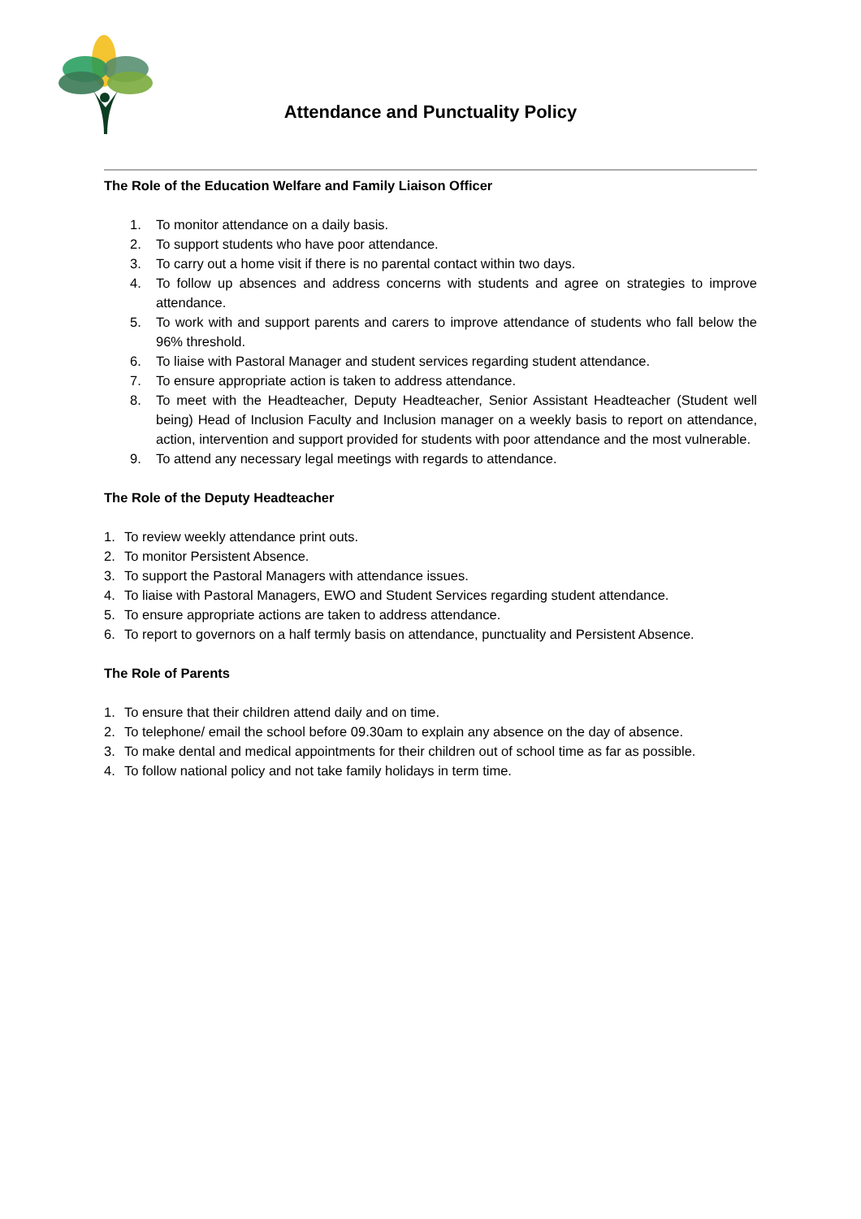Attendance and Punctuality Policy
The Role of the Education Welfare and Family Liaison Officer
1. To monitor attendance on a daily basis.
2. To support students who have poor attendance.
3. To carry out a home visit if there is no parental contact within two days.
4. To follow up absences and address concerns with students and agree on strategies to improve attendance.
5. To work with and support parents and carers to improve attendance of students who fall below the 96% threshold.
6. To liaise with Pastoral Manager and student services regarding student attendance.
7. To ensure appropriate action is taken to address attendance.
8. To meet with the Headteacher, Deputy Headteacher, Senior Assistant Headteacher (Student well being) Head of Inclusion Faculty and Inclusion manager on a weekly basis to report on attendance, action, intervention and support provided for students with poor attendance and the most vulnerable.
9. To attend any necessary legal meetings with regards to attendance.
The Role of the Deputy Headteacher
1. To review weekly attendance print outs.
2. To monitor Persistent Absence.
3. To support the Pastoral Managers with attendance issues.
4. To liaise with Pastoral Managers, EWO and Student Services regarding student attendance.
5. To ensure appropriate actions are taken to address attendance.
6. To report to governors on a half termly basis on attendance, punctuality and Persistent Absence.
The Role of Parents
1. To ensure that their children attend daily and on time.
2. To telephone/ email the school before 09.30am to explain any absence on the day of absence.
3. To make dental and medical appointments for their children out of school time as far as possible.
4. To follow national policy and not take family holidays in term time.